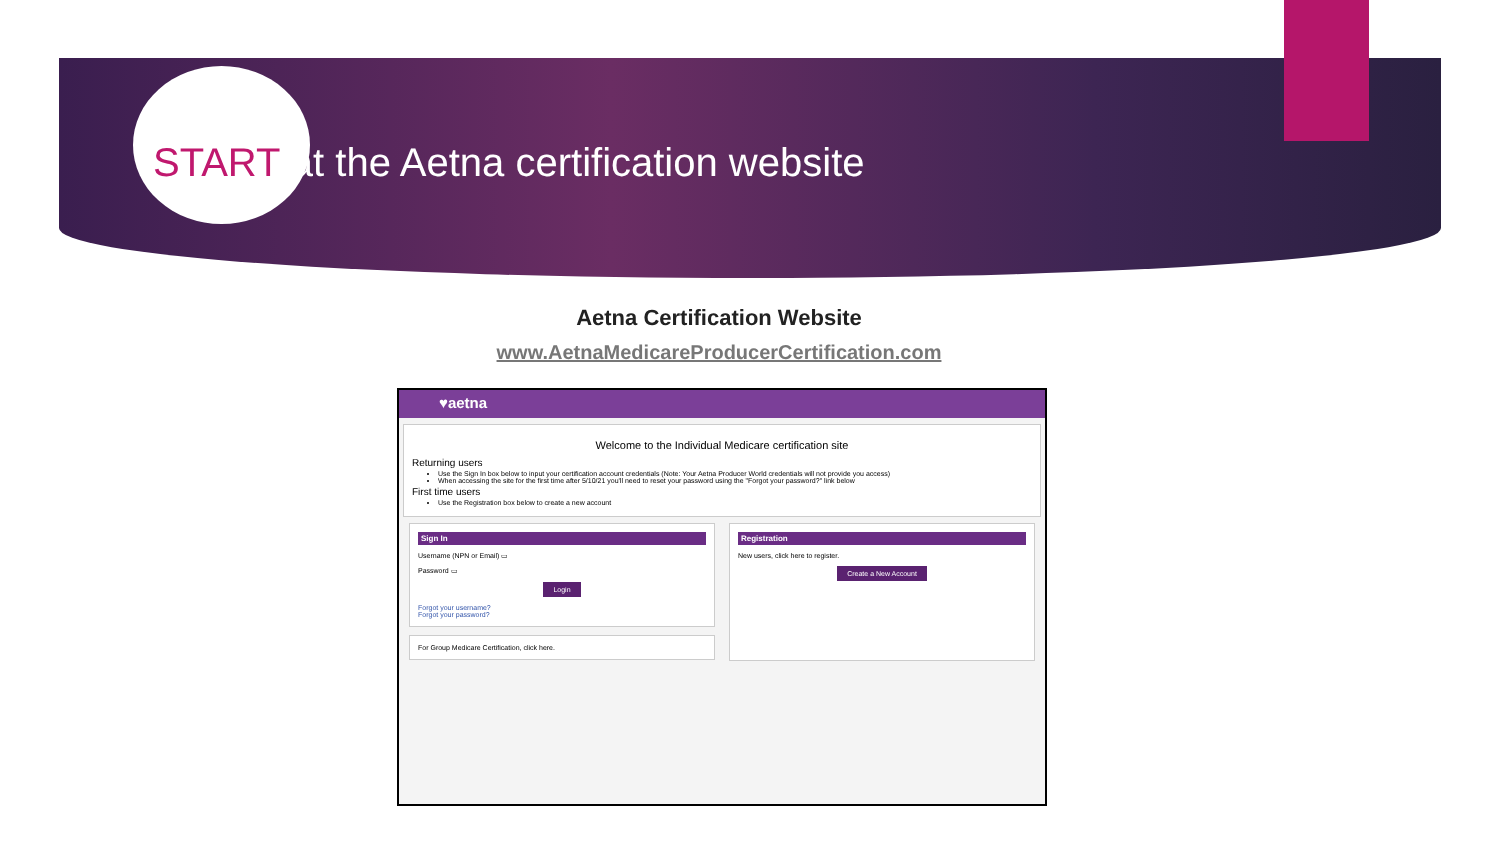START at the Aetna certification website
Aetna Certification Website
www.AetnaMedicareProducerCertification.com
♥aetna
Welcome to the Individual Medicare certification site
Returning users
Use the Sign In box below to input your certification account credentials (Note: Your Aetna Producer World credentials will not provide you access)
When accessing the site for the first time after 5/10/21 you'll need to reset your password using the "Forgot your password?" link below
First time users
Use the Registration box below to create a new account
Sign In
Username (NPN or Email) ▭
Password ▭
Login
Forgot your username?
Forgot your password?
For Group Medicare Certification, click here.
Registration
New users, click here to register.
Create a New Account